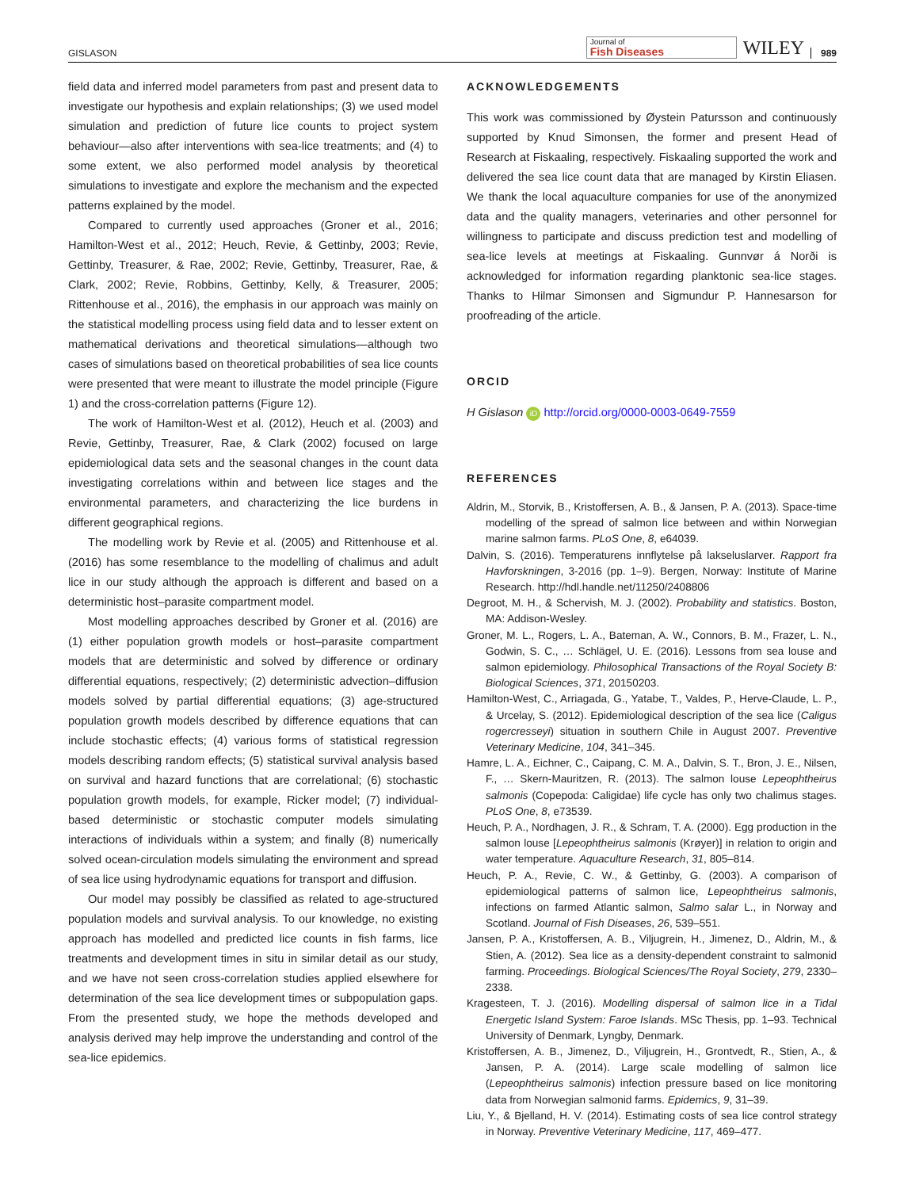GISLASON Journal of
Fish Diseases WILEY 989
field data and inferred model parameters from past and present data to investigate our hypothesis and explain relationships; (3) we used model simulation and prediction of future lice counts to project system behaviour—also after interventions with sea-lice treatments; and (4) to some extent, we also performed model analysis by theoretical simulations to investigate and explore the mechanism and the expected patterns explained by the model.
Compared to currently used approaches (Groner et al., 2016; Hamilton-West et al., 2012; Heuch, Revie, & Gettinby, 2003; Revie, Gettinby, Treasurer, & Rae, 2002; Revie, Gettinby, Treasurer, Rae, & Clark, 2002; Revie, Robbins, Gettinby, Kelly, & Treasurer, 2005; Rittenhouse et al., 2016), the emphasis in our approach was mainly on the statistical modelling process using field data and to lesser extent on mathematical derivations and theoretical simulations—although two cases of simulations based on theoretical probabilities of sea lice counts were presented that were meant to illustrate the model principle (Figure 1) and the cross-correlation patterns (Figure 12).
The work of Hamilton-West et al. (2012), Heuch et al. (2003) and Revie, Gettinby, Treasurer, Rae, & Clark (2002) focused on large epidemiological data sets and the seasonal changes in the count data investigating correlations within and between lice stages and the environmental parameters, and characterizing the lice burdens in different geographical regions.
The modelling work by Revie et al. (2005) and Rittenhouse et al. (2016) has some resemblance to the modelling of chalimus and adult lice in our study although the approach is different and based on a deterministic host–parasite compartment model.
Most modelling approaches described by Groner et al. (2016) are (1) either population growth models or host–parasite compartment models that are deterministic and solved by difference or ordinary differential equations, respectively; (2) deterministic advection–diffusion models solved by partial differential equations; (3) age-structured population growth models described by difference equations that can include stochastic effects; (4) various forms of statistical regression models describing random effects; (5) statistical survival analysis based on survival and hazard functions that are correlational; (6) stochastic population growth models, for example, Ricker model; (7) individual-based deterministic or stochastic computer models simulating interactions of individuals within a system; and finally (8) numerically solved ocean-circulation models simulating the environment and spread of sea lice using hydrodynamic equations for transport and diffusion.
Our model may possibly be classified as related to age-structured population models and survival analysis. To our knowledge, no existing approach has modelled and predicted lice counts in fish farms, lice treatments and development times in situ in similar detail as our study, and we have not seen cross-correlation studies applied elsewhere for determination of the sea lice development times or subpopulation gaps. From the presented study, we hope the methods developed and analysis derived may help improve the understanding and control of the sea-lice epidemics.
ACKNOWLEDGEMENTS
This work was commissioned by Øystein Patursson and continuously supported by Knud Simonsen, the former and present Head of Research at Fiskaaling, respectively. Fiskaaling supported the work and delivered the sea lice count data that are managed by Kirstin Eliasen. We thank the local aquaculture companies for use of the anonymized data and the quality managers, veterinaries and other personnel for willingness to participate and discuss prediction test and modelling of sea-lice levels at meetings at Fiskaaling. Gunnvør á Norði is acknowledged for information regarding planktonic sea-lice stages. Thanks to Hilmar Simonsen and Sigmundur P. Hannesarson for proofreading of the article.
ORCID
H Gislason iD http://orcid.org/0000-0003-0649-7559
REFERENCES
Aldrin, M., Storvik, B., Kristoffersen, A. B., & Jansen, P. A. (2013). Space-time modelling of the spread of salmon lice between and within Norwegian marine salmon farms. PLoS One, 8, e64039.
Dalvin, S. (2016). Temperaturens innflytelse på lakseluslarver. Rapport fra Havforskningen, 3-2016 (pp. 1–9). Bergen, Norway: Institute of Marine Research. http://hdl.handle.net/11250/2408806
Degroot, M. H., & Schervish, M. J. (2002). Probability and statistics. Boston, MA: Addison-Wesley.
Groner, M. L., Rogers, L. A., Bateman, A. W., Connors, B. M., Frazer, L. N., Godwin, S. C., … Schlägel, U. E. (2016). Lessons from sea louse and salmon epidemiology. Philosophical Transactions of the Royal Society B: Biological Sciences, 371, 20150203.
Hamilton-West, C., Arriagada, G., Yatabe, T., Valdes, P., Herve-Claude, L. P., & Urcelay, S. (2012). Epidemiological description of the sea lice (Caligus rogercresseyi) situation in southern Chile in August 2007. Preventive Veterinary Medicine, 104, 341–345.
Hamre, L. A., Eichner, C., Caipang, C. M. A., Dalvin, S. T., Bron, J. E., Nilsen, F., … Skern-Mauritzen, R. (2013). The salmon louse Lepeophtheirus salmonis (Copepoda: Caligidae) life cycle has only two chalimus stages. PLoS One, 8, e73539.
Heuch, P. A., Nordhagen, J. R., & Schram, T. A. (2000). Egg production in the salmon louse [Lepeophtheirus salmonis (Krøyer)] in relation to origin and water temperature. Aquaculture Research, 31, 805–814.
Heuch, P. A., Revie, C. W., & Gettinby, G. (2003). A comparison of epidemiological patterns of salmon lice, Lepeophtheirus salmonis, infections on farmed Atlantic salmon, Salmo salar L., in Norway and Scotland. Journal of Fish Diseases, 26, 539–551.
Jansen, P. A., Kristoffersen, A. B., Viljugrein, H., Jimenez, D., Aldrin, M., & Stien, A. (2012). Sea lice as a density-dependent constraint to salmonid farming. Proceedings. Biological Sciences/The Royal Society, 279, 2330–2338.
Kragesteen, T. J. (2016). Modelling dispersal of salmon lice in a Tidal Energetic Island System: Faroe Islands. MSc Thesis, pp. 1–93. Technical University of Denmark, Lyngby, Denmark.
Kristoffersen, A. B., Jimenez, D., Viljugrein, H., Grontvedt, R., Stien, A., & Jansen, P. A. (2014). Large scale modelling of salmon lice (Lepeophtheirus salmonis) infection pressure based on lice monitoring data from Norwegian salmonid farms. Epidemics, 9, 31–39.
Liu, Y., & Bjelland, H. V. (2014). Estimating costs of sea lice control strategy in Norway. Preventive Veterinary Medicine, 117, 469–477.